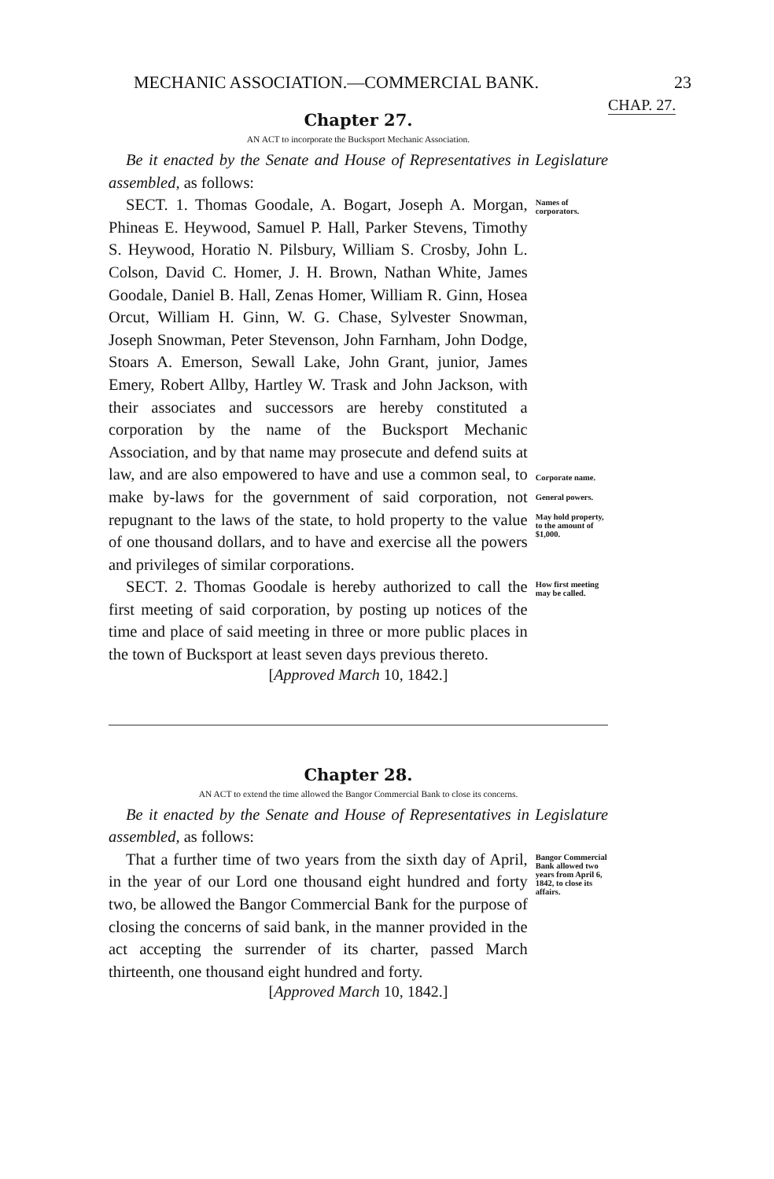MECHANIC ASSOCIATION.—COMMERCIAL BANK. 23
CHAP. 27.
Chapter 27.
AN ACT to incorporate the Bucksport Mechanic Association.
Be it enacted by the Senate and House of Representatives in Legislature assembled, as follows:
SECT. 1. Thomas Goodale, A. Bogart, Joseph A. Morgan, Phineas E. Heywood, Samuel P. Hall, Parker Stevens, Timothy S. Heywood, Horatio N. Pilsbury, William S. Crosby, John L. Colson, David C. Homer, J. H. Brown, Nathan White, James Goodale, Daniel B. Hall, Zenas Homer, William R. Ginn, Hosea Orcut, William H. Ginn, W. G. Chase, Sylvester Snowman, Joseph Snowman, Peter Stevenson, John Farnham, John Dodge, Stoars A. Emerson, Sewall Lake, John Grant, junior, James Emery, Robert Allby, Hartley W. Trask and John Jackson, with their associates and successors are hereby constituted a corporation by the name of the Bucksport Mechanic Association, and by that name may prosecute and defend suits at law, and are also empowered to have and use a common seal, to make by-laws for the government of said corporation, not repugnant to the laws of the state, to hold property to the value of one thousand dollars, and to have and exercise all the powers and privileges of similar corporations.
Names of corporators.
Corporate name.
General powers.
May hold property, to the amount of $1,000.
SECT. 2. Thomas Goodale is hereby authorized to call the first meeting of said corporation, by posting up notices of the time and place of said meeting in three or more public places in the town of Bucksport at least seven days previous thereto.
How first meeting may be called.
[Approved March 10, 1842.]
Chapter 28.
AN ACT to extend the time allowed the Bangor Commercial Bank to close its concerns.
Be it enacted by the Senate and House of Representatives in Legislature assembled, as follows:
That a further time of two years from the sixth day of April, in the year of our Lord one thousand eight hundred and forty two, be allowed the Bangor Commercial Bank for the purpose of closing the concerns of said bank, in the manner provided in the act accepting the surrender of its charter, passed March thirteenth, one thousand eight hundred and forty.
Bangor Commercial Bank allowed two years from April 6, 1842, to close its affairs.
[Approved March 10, 1842.]